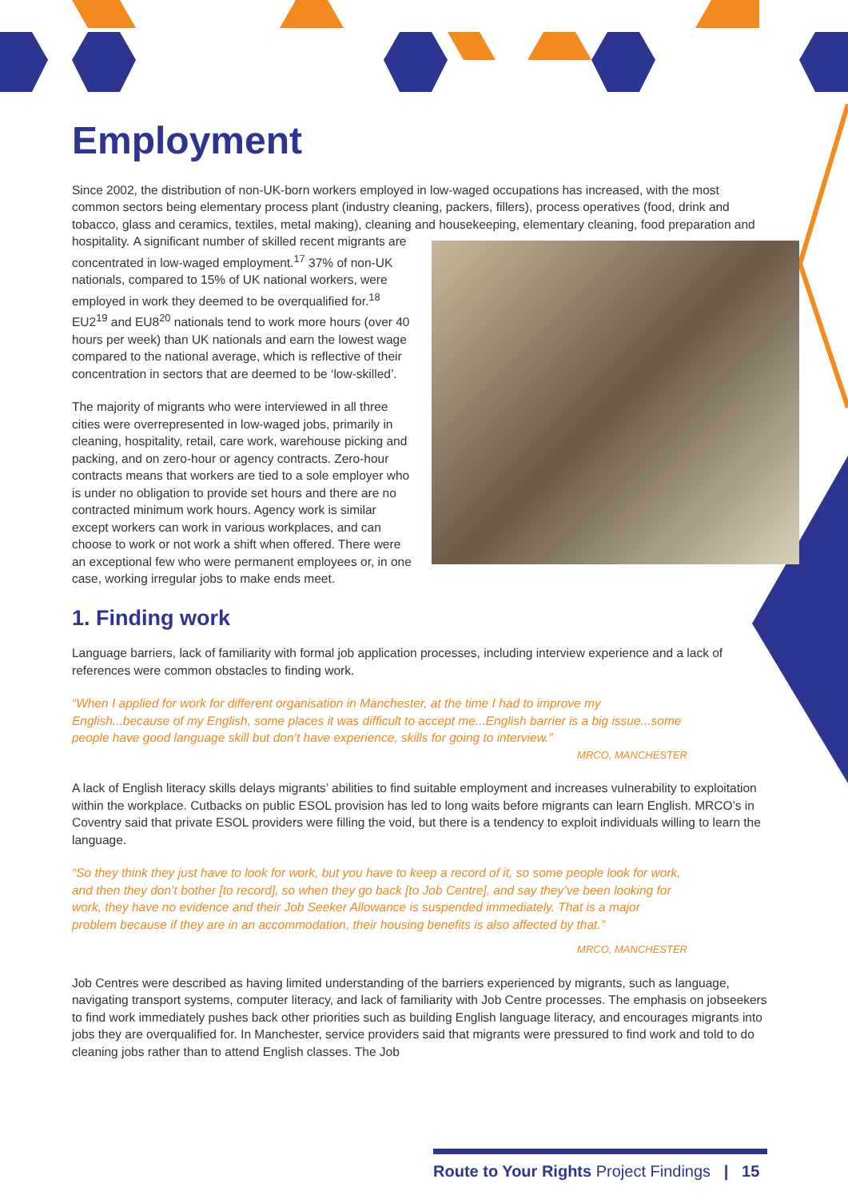Employment
Since 2002, the distribution of non-UK-born workers employed in low-waged occupations has increased, with the most common sectors being elementary process plant (industry cleaning, packers, fillers), process operatives (food, drink and tobacco, glass and ceramics, textiles, metal making), cleaning and housekeeping, elementary cleaning, food preparation and hospitality. A significant number of skilled recent migrants are concentrated in low-waged employment.<sup>17</sup> 37% of non-UK nationals, compared to 15% of UK national workers, were employed in work they deemed to be overqualified for.<sup>18</sup> EU2<sup>19</sup> and EU8<sup>20</sup> nationals tend to work more hours (over 40 hours per week) than UK nationals and earn the lowest wage compared to the national average, which is reflective of their concentration in sectors that are deemed to be ‘low-skilled’.
The majority of migrants who were interviewed in all three cities were overrepresented in low-waged jobs, primarily in cleaning, hospitality, retail, care work, warehouse picking and packing, and on zero-hour or agency contracts. Zero-hour contracts means that workers are tied to a sole employer who is under no obligation to provide set hours and there are no contracted minimum work hours. Agency work is similar except workers can work in various workplaces, and can choose to work or not work a shift when offered. There were an exceptional few who were permanent employees or, in one case, working irregular jobs to make ends meet.
1. Finding work
Language barriers, lack of familiarity with formal job application processes, including interview experience and a lack of references were common obstacles to finding work.
“When I applied for work for different organisation in Manchester, at the time I had to improve my English...because of my English, some places it was difficult to accept me...English barrier is a big issue...some people have good language skill but don’t have experience, skills for going to interview.”
MRCO, MANCHESTER
A lack of English literacy skills delays migrants’ abilities to find suitable employment and increases vulnerability to exploitation within the workplace. Cutbacks on public ESOL provision has led to long waits before migrants can learn English. MRCO’s in Coventry said that private ESOL providers were filling the void, but there is a tendency to exploit individuals willing to learn the language.
“So they think they just have to look for work, but you have to keep a record of it, so some people look for work, and then they don’t bother [to record], so when they go back [to Job Centre], and say they’ve been looking for work, they have no evidence and their Job Seeker Allowance is suspended immediately. That is a major problem because if they are in an accommodation, their housing benefits is also affected by that.”
MRCO, MANCHESTER
Job Centres were described as having limited understanding of the barriers experienced by migrants, such as language, navigating transport systems, computer literacy, and lack of familiarity with Job Centre processes. The emphasis on jobseekers to find work immediately pushes back other priorities such as building English language literacy, and encourages migrants into jobs they are overqualified for. In Manchester, service providers said that migrants were pressured to find work and told to do cleaning jobs rather than to attend English classes. The Job
Route to Your Rights Project Findings | 15